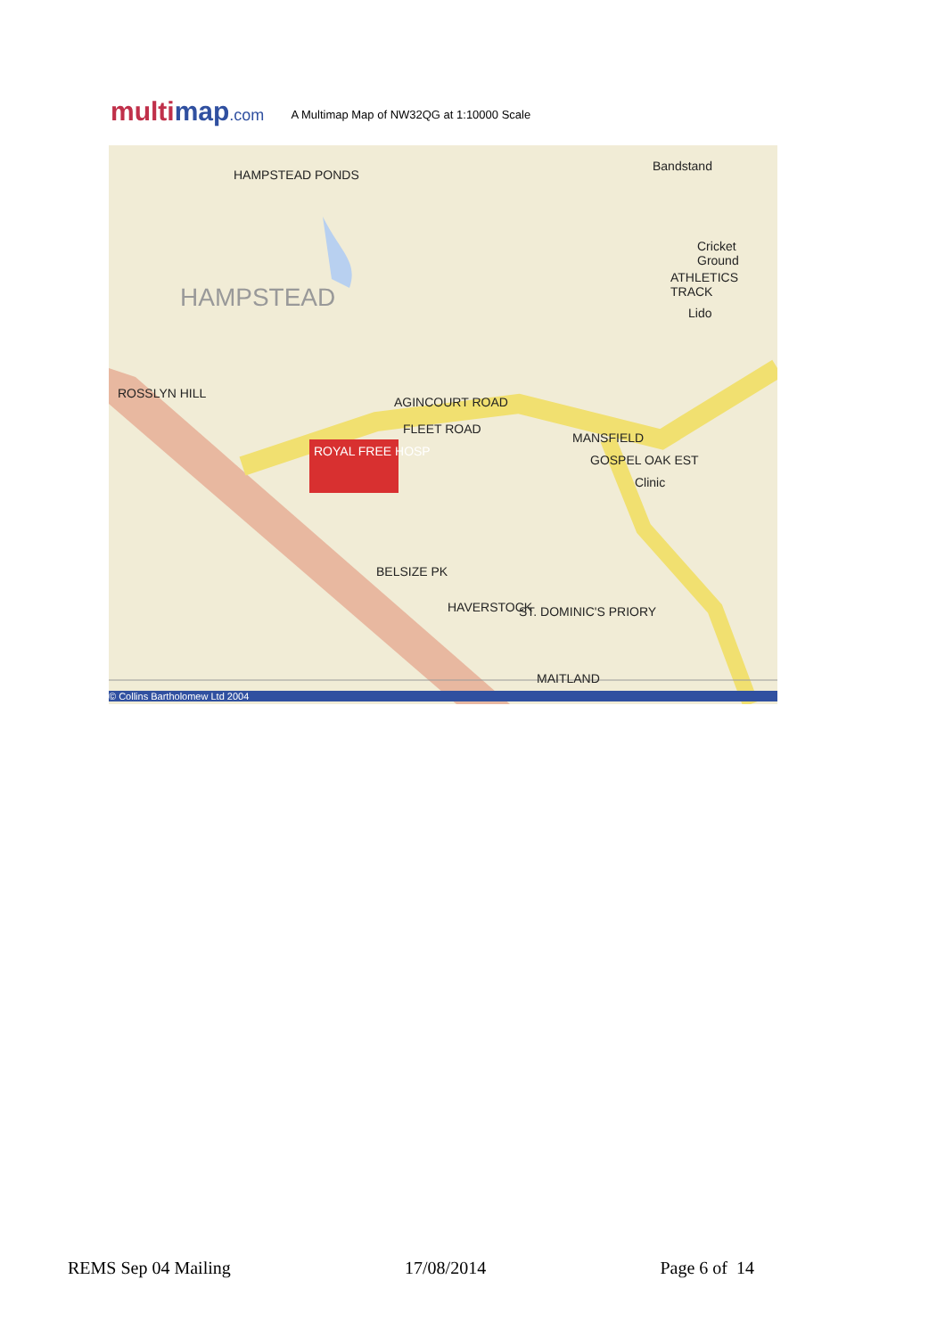multimap.com
A Multimap Map of NW32QG at 1:10000 Scale
HAMPSTEAD PONDS
HAMPSTEAD
ROSSLYN HILL
ROYAL FREE HOSP
ATHLETICS TRACK
MANSFIELD
GOSPEL OAK EST
BELSIZE PK
HAVERSTOCK ST. DOMINIC'S PRIORY
MAITLAND
AGINCOURT ROAD
FLEET ROAD
Clinic
Lido
Bandstand
Cricket Ground
© Collins Bartholomew Ltd 2004
REMS Sep 04 Mailing 17/08/2014 Page 6 of 14